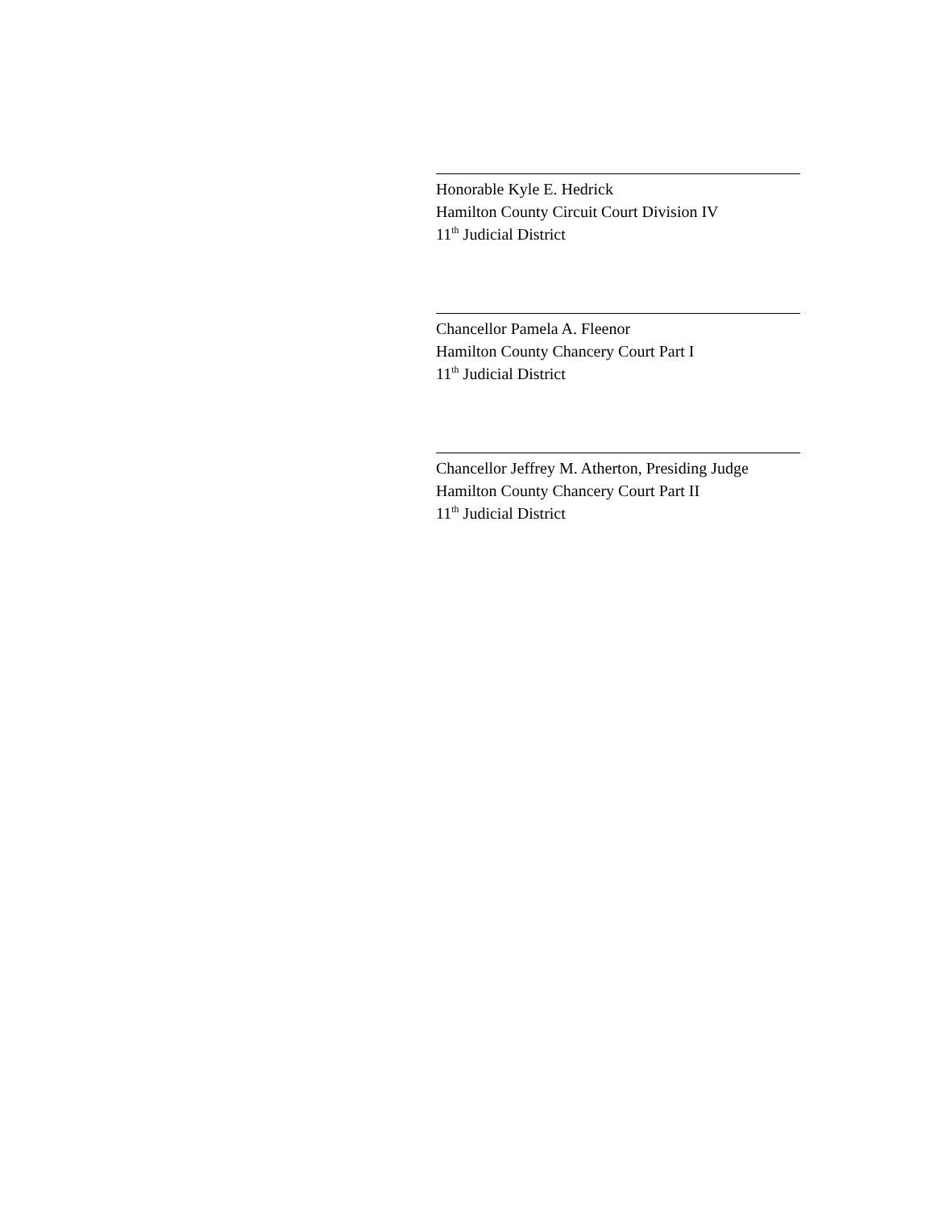Honorable Kyle E. Hedrick
Hamilton County Circuit Court Division IV
11<sup>th</sup> Judicial District
Chancellor Pamela A. Fleenor
Hamilton County Chancery Court Part I
11<sup>th</sup> Judicial District
Chancellor Jeffrey M. Atherton, Presiding Judge
Hamilton County Chancery Court Part II
11<sup>th</sup> Judicial District